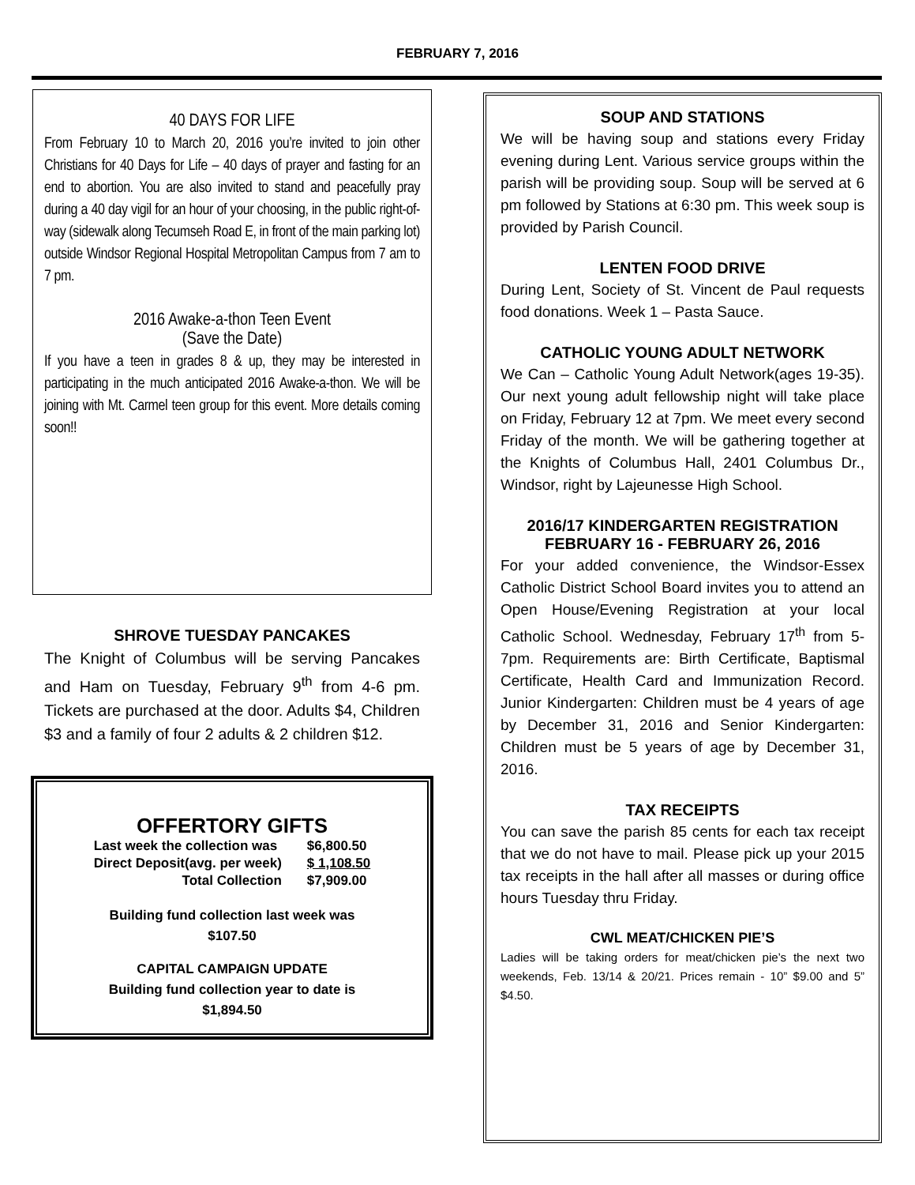FEBRUARY 7, 2016
40 DAYS FOR LIFE
From February 10 to March 20, 2016 you’re invited to join other Christians for 40 Days for Life – 40 days of prayer and fasting for an end to abortion. You are also invited to stand and peacefully pray during a 40 day vigil for an hour of your choosing, in the public right-of-way (sidewalk along Tecumseh Road E, in front of the main parking lot) outside Windsor Regional Hospital Metropolitan Campus from 7 am to 7 pm.
2016 Awake-a-thon Teen Event
(Save the Date)
If you have a teen in grades 8 & up, they may be interested in participating in the much anticipated 2016 Awake-a-thon. We will be joining with Mt. Carmel teen group for this event. More details coming soon!!
SHROVE TUESDAY PANCAKES
The Knight of Columbus will be serving Pancakes and Ham on Tuesday, February 9<sup>th</sup> from 4-6 pm. Tickets are purchased at the door. Adults $4, Children $3 and a family of four 2 adults & 2 children $12.
OFFERTORY GIFTS
| Last week the collection was | $6,800.50 |
| Direct Deposit(avg. per week) | $ 1,108.50 |
| Total Collection | $7,909.00 |
Building fund collection last week was
$107.50
CAPITAL CAMPAIGN UPDATE
Building fund collection year to date is
$1,894.50
SOUP AND STATIONS
We will be having soup and stations every Friday evening during Lent. Various service groups within the parish will be providing soup. Soup will be served at 6 pm followed by Stations at 6:30 pm. This week soup is provided by Parish Council.
LENTEN FOOD DRIVE
During Lent, Society of St. Vincent de Paul requests food donations. Week 1 – Pasta Sauce.
CATHOLIC YOUNG ADULT NETWORK
We Can – Catholic Young Adult Network(ages 19-35). Our next young adult fellowship night will take place on Friday, February 12 at 7pm. We meet every second Friday of the month. We will be gathering together at the Knights of Columbus Hall, 2401 Columbus Dr., Windsor, right by Lajeunesse High School.
2016/17 KINDERGARTEN REGISTRATION
FEBRUARY 16 - FEBRUARY 26, 2016
For your added convenience, the Windsor-Essex Catholic District School Board invites you to attend an Open House/Evening Registration at your local Catholic School. Wednesday, February 17<sup>th</sup> from 5-7pm. Requirements are: Birth Certificate, Baptismal Certificate, Health Card and Immunization Record. Junior Kindergarten: Children must be 4 years of age by December 31, 2016 and Senior Kindergarten: Children must be 5 years of age by December 31, 2016.
TAX RECEIPTS
You can save the parish 85 cents for each tax receipt that we do not have to mail. Please pick up your 2015 tax receipts in the hall after all masses or during office hours Tuesday thru Friday.
CWL MEAT/CHICKEN PIE’S
Ladies will be taking orders for meat/chicken pie’s the next two weekends, Feb. 13/14 & 20/21. Prices remain - 10” $9.00 and 5” $4.50.